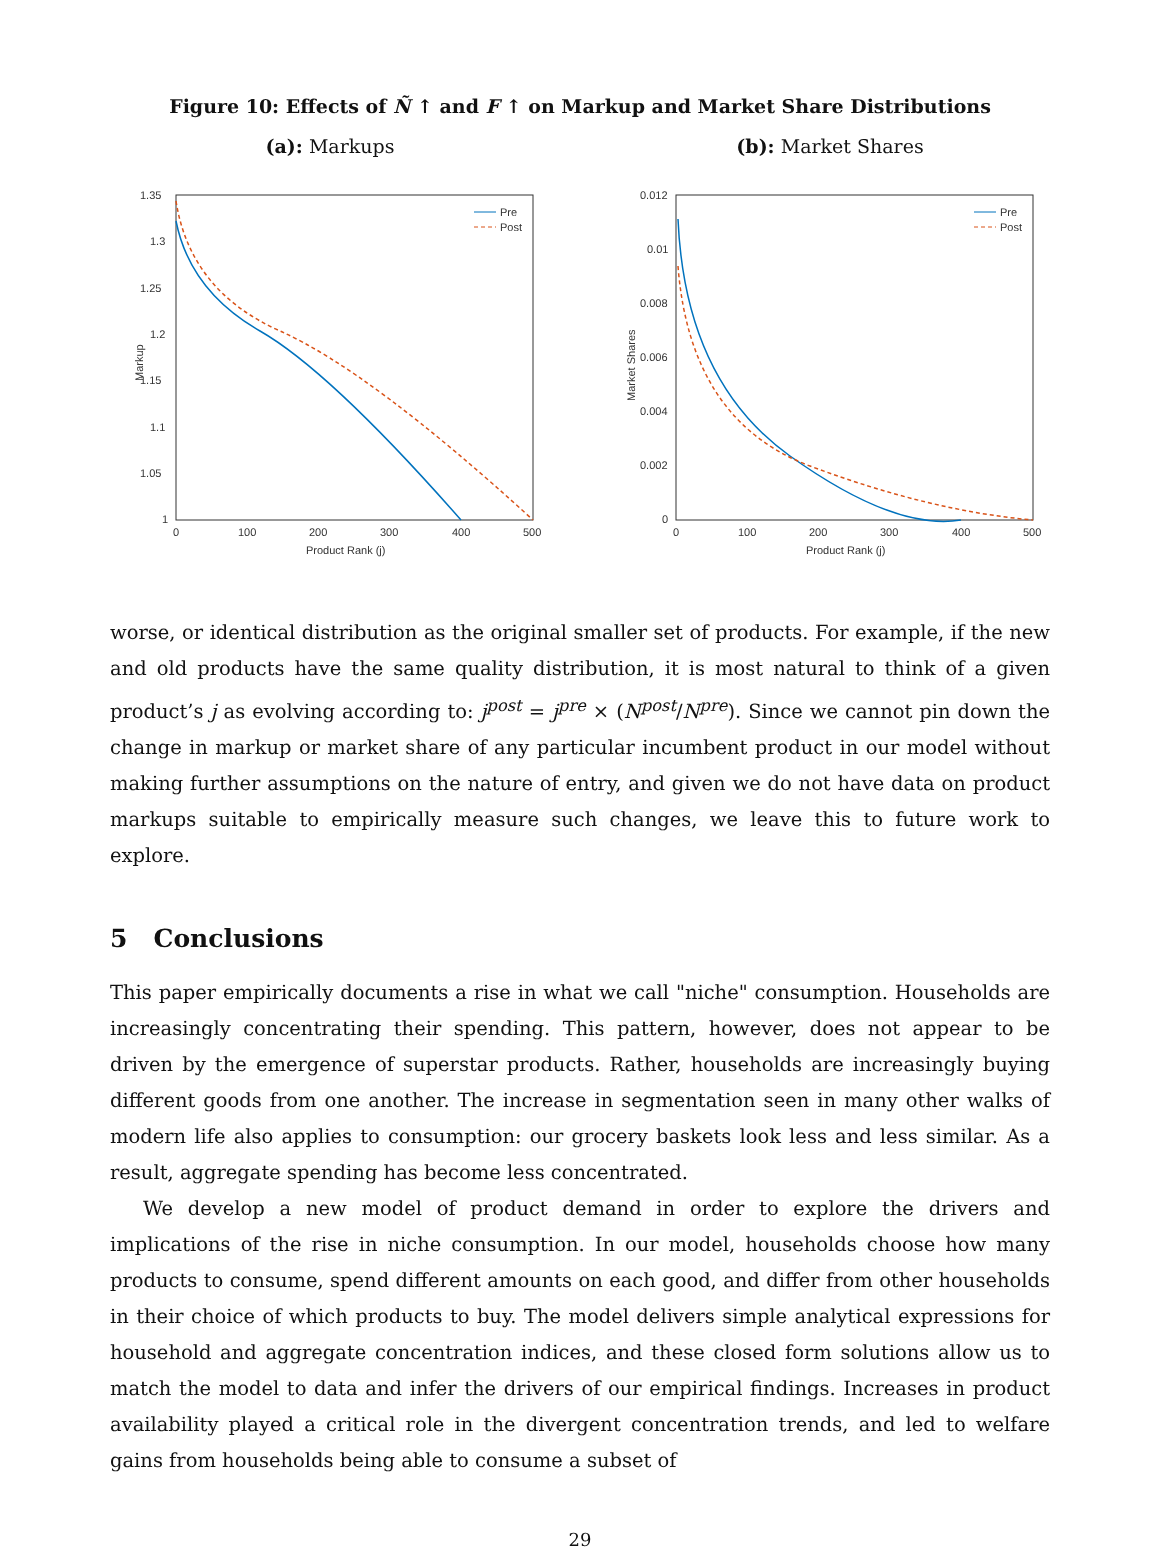Figure 10: Effects of Ñ ↑ and F ↑ on Markup and Market Share Distributions
(a): Markups
1.35
1.3
1.25
1.2
1.15
1.1
1.05
1
0
100
200
300
400
500
Product Rank (j)
Markup
Pre
Post
(b): Market Shares
0.012
0.01
0.008
0.006
0.004
0.002
0
0
100
200
300
400
500
Product Rank (j)
Market Shares
Pre
Post
worse, or identical distribution as the original smaller set of products. For example, if the new and old products have the same quality distribution, it is most natural to think of a given product’s j as evolving according to: j<sup>post</sup> = j<sup>pre</sup> × (N<sup>post</sup>/N<sup>pre</sup>). Since we cannot pin down the change in markup or market share of any particular incumbent product in our model without making further assumptions on the nature of entry, and given we do not have data on product markups suitable to empirically measure such changes, we leave this to future work to explore.
5 Conclusions
This paper empirically documents a rise in what we call "niche" consumption. Households are increasingly concentrating their spending. This pattern, however, does not appear to be driven by the emergence of superstar products. Rather, households are increasingly buying different goods from one another. The increase in segmentation seen in many other walks of modern life also applies to consumption: our grocery baskets look less and less similar. As a result, aggregate spending has become less concentrated.
We develop a new model of product demand in order to explore the drivers and implications of the rise in niche consumption. In our model, households choose how many products to consume, spend different amounts on each good, and differ from other households in their choice of which products to buy. The model delivers simple analytical expressions for household and aggregate concentration indices, and these closed form solutions allow us to match the model to data and infer the drivers of our empirical findings. Increases in product availability played a critical role in the divergent concentration trends, and led to welfare gains from households being able to consume a subset of
29